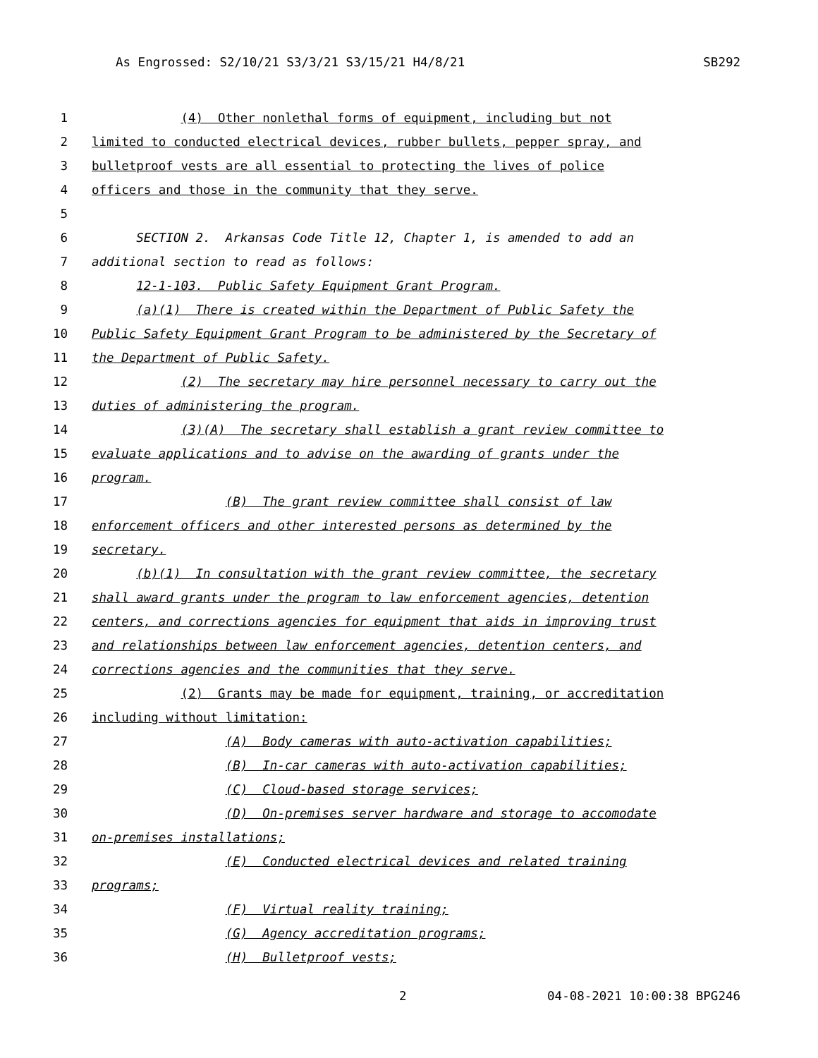As Engrossed: S2/10/21 S3/3/21 S3/15/21 H4/8/21 SB292
1 (4) Other nonlethal forms of equipment, including but not
2 limited to conducted electrical devices, rubber bullets, pepper spray, and
3 bulletproof vests are all essential to protecting the lives of police
4 officers and those in the community that they serve.
5
6 SECTION 2. Arkansas Code Title 12, Chapter 1, is amended to add an
7 additional section to read as follows:
8 12-1-103. Public Safety Equipment Grant Program.
9 (a)(1) There is created within the Department of Public Safety the
10 Public Safety Equipment Grant Program to be administered by the Secretary of
11 the Department of Public Safety.
12 (2) The secretary may hire personnel necessary to carry out the
13 duties of administering the program.
14 (3)(A) The secretary shall establish a grant review committee to
15 evaluate applications and to advise on the awarding of grants under the
16 program.
17 (B) The grant review committee shall consist of law
18 enforcement officers and other interested persons as determined by the
19 secretary.
20 (b)(1) In consultation with the grant review committee, the secretary
21 shall award grants under the program to law enforcement agencies, detention
22 centers, and corrections agencies for equipment that aids in improving trust
23 and relationships between law enforcement agencies, detention centers, and
24 corrections agencies and the communities that they serve.
25 (2) Grants may be made for equipment, training, or accreditation
26 including without limitation:
27 (A) Body cameras with auto-activation capabilities;
28 (B) In-car cameras with auto-activation capabilities;
29 (C) Cloud-based storage services;
30 (D) On-premises server hardware and storage to accomodate
31 on-premises installations;
32 (E) Conducted electrical devices and related training
33 programs;
34 (F) Virtual reality training;
35 (G) Agency accreditation programs;
36 (H) Bulletproof vests;
2 04-08-2021 10:00:38 BPG246